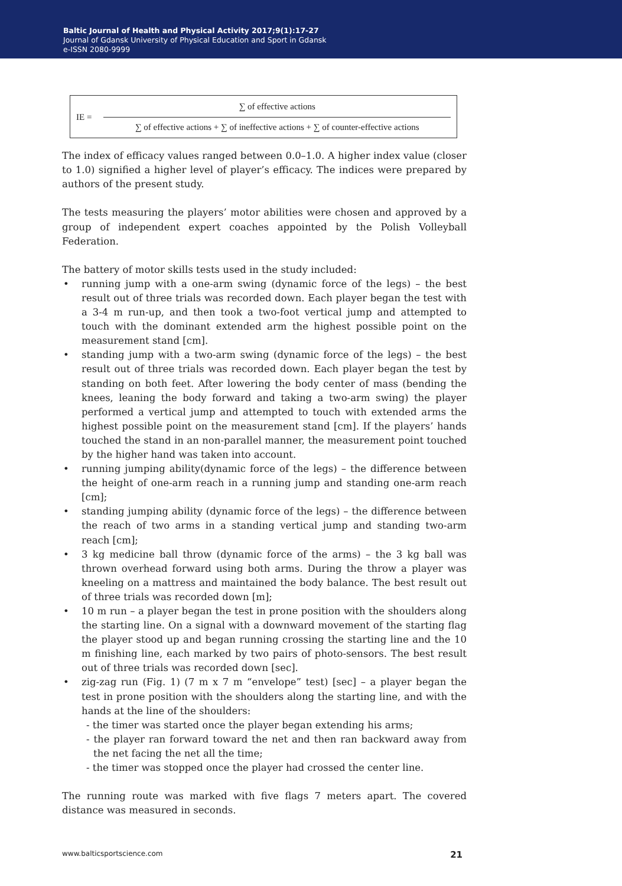Baltic Journal of Health and Physical Activity 2017;9(1):17-27
Journal of Gdansk University of Physical Education and Sport in Gdansk
e-ISSN 2080-9999
IE =
∑ of effective actions
∑ of effective actions + ∑ of ineffective actions + ∑ of counter-effective actions
The index of efficacy values ranged between 0.0–1.0. A higher index value (closer to 1.0) signified a higher level of player’s efficacy. The indices were prepared by authors of the present study.
The tests measuring the players’ motor abilities were chosen and approved by a group of independent expert coaches appointed by the Polish Volleyball Federation.
The battery of motor skills tests used in the study included:
• running jump with a one-arm swing (dynamic force of the legs) – the best result out of three trials was recorded down. Each player began the test with a 3-4 m run-up, and then took a two-foot vertical jump and attempted to touch with the dominant extended arm the highest possible point on the measurement stand [cm].
• standing jump with a two-arm swing (dynamic force of the legs) – the best result out of three trials was recorded down. Each player began the test by standing on both feet. After lowering the body center of mass (bending the knees, leaning the body forward and taking a two-arm swing) the player performed a vertical jump and attempted to touch with extended arms the highest possible point on the measurement stand [cm]. If the players’ hands touched the stand in an non-parallel manner, the measurement point touched by the higher hand was taken into account.
• running jumping ability(dynamic force of the legs) – the difference between the height of one-arm reach in a running jump and standing one-arm reach [cm];
• standing jumping ability (dynamic force of the legs) – the difference between the reach of two arms in a standing vertical jump and standing two-arm reach [cm];
• 3 kg medicine ball throw (dynamic force of the arms) – the 3 kg ball was thrown overhead forward using both arms. During the throw a player was kneeling on a mattress and maintained the body balance. The best result out of three trials was recorded down [m];
• 10 m run – a player began the test in prone position with the shoulders along the starting line. On a signal with a downward movement of the starting flag the player stood up and began running crossing the starting line and the 10 m finishing line, each marked by two pairs of photo-sensors. The best result out of three trials was recorded down [sec].
• zig-zag run (Fig. 1) (7 m x 7 m “envelope” test) [sec] – a player began the test in prone position with the shoulders along the starting line, and with the hands at the line of the shoulders:
- the timer was started once the player began extending his arms;
- the player ran forward toward the net and then ran backward away from the net facing the net all the time;
- the timer was stopped once the player had crossed the center line.
The running route was marked with five flags 7 meters apart. The covered distance was measured in seconds.
www.balticsportscience.com 21